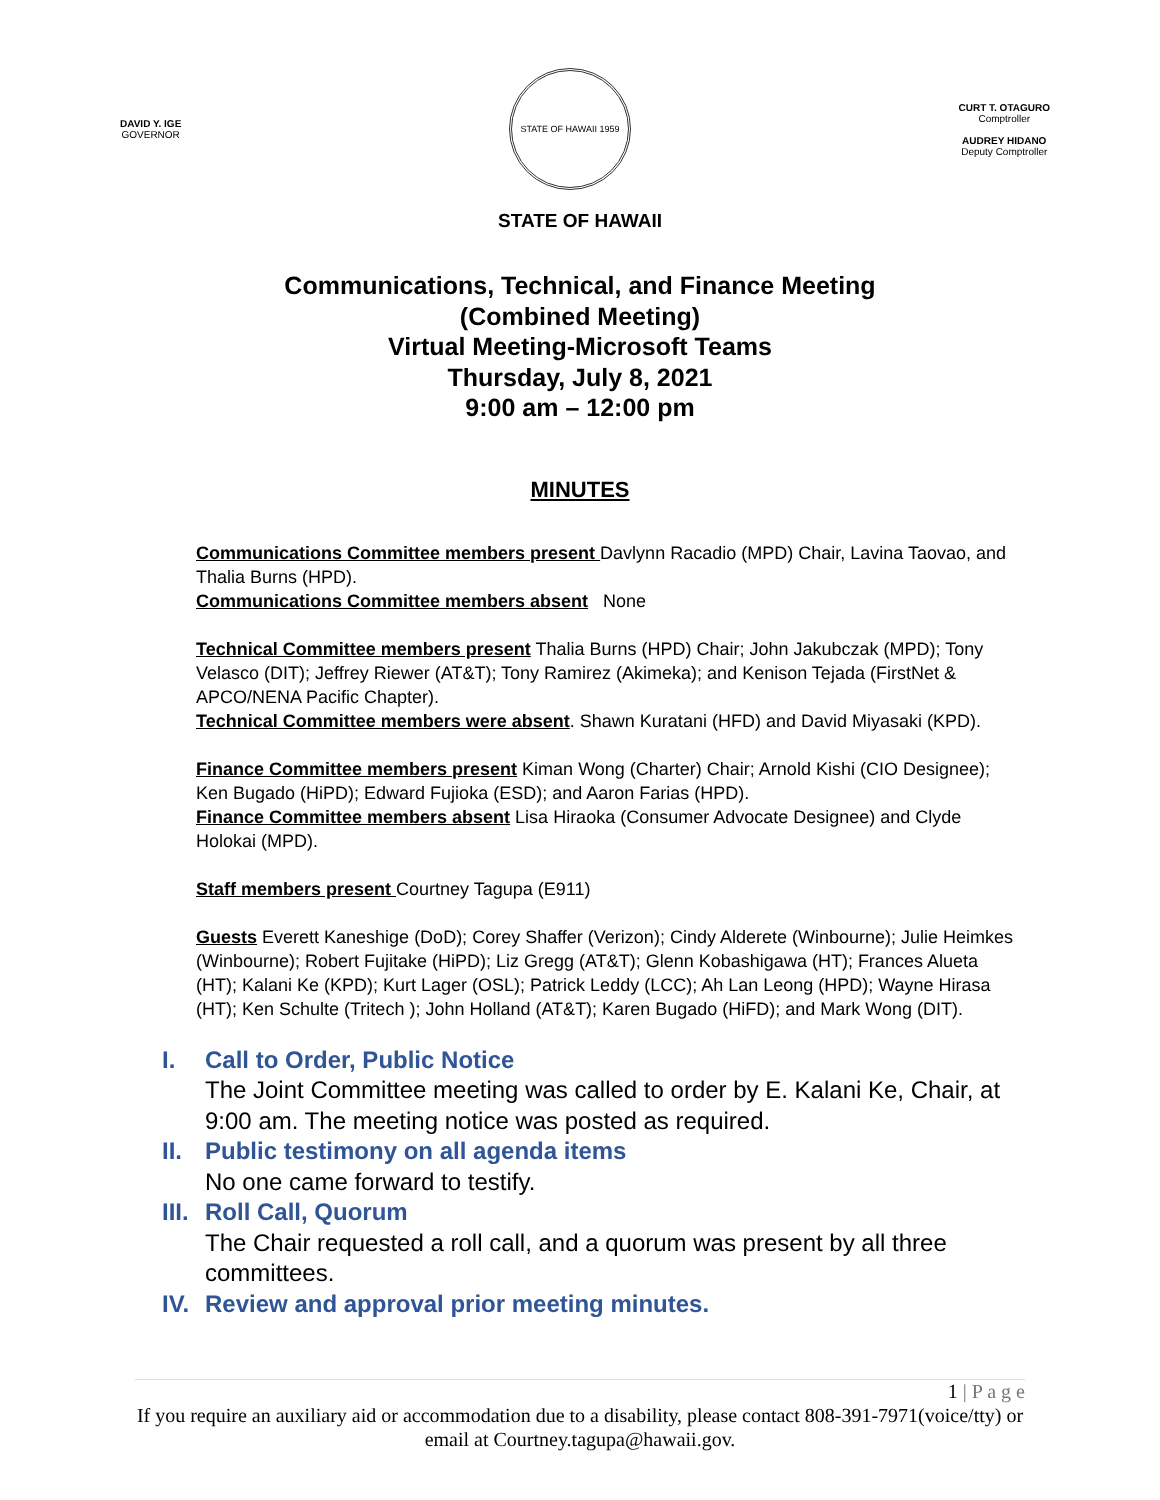DAVID Y. IGE
GOVERNOR
STATE OF HAWAII 1959
CURT T. OTAGURO
Comptroller
AUDREY HIDANO
Deputy Comptroller
STATE OF HAWAII
Communications, Technical, and Finance Meeting
(Combined Meeting)
Virtual Meeting-Microsoft Teams
Thursday, July 8, 2021
9:00 am – 12:00 pm
MINUTES
Communications Committee members present Davlynn Racadio (MPD) Chair, Lavina Taovao, and Thalia Burns (HPD).
Communications Committee members absent None
Technical Committee members present Thalia Burns (HPD) Chair; John Jakubczak (MPD); Tony Velasco (DIT); Jeffrey Riewer (AT&T); Tony Ramirez (Akimeka); and Kenison Tejada (FirstNet & APCO/NENA Pacific Chapter).
Technical Committee members were absent. Shawn Kuratani (HFD) and David Miyasaki (KPD).
Finance Committee members present Kiman Wong (Charter) Chair; Arnold Kishi (CIO Designee); Ken Bugado (HiPD); Edward Fujioka (ESD); and Aaron Farias (HPD).
Finance Committee members absent Lisa Hiraoka (Consumer Advocate Designee) and Clyde Holokai (MPD).
Staff members present Courtney Tagupa (E911)
Guests Everett Kaneshige (DoD); Corey Shaffer (Verizon); Cindy Alderete (Winbourne); Julie Heimkes (Winbourne); Robert Fujitake (HiPD); Liz Gregg (AT&T); Glenn Kobashigawa (HT); Frances Alueta (HT); Kalani Ke (KPD); Kurt Lager (OSL); Patrick Leddy (LCC); Ah Lan Leong (HPD); Wayne Hirasa (HT); Ken Schulte (Tritech ); John Holland (AT&T); Karen Bugado (HiFD); and Mark Wong (DIT).
I. Call to Order, Public Notice
The Joint Committee meeting was called to order by E. Kalani Ke, Chair, at 9:00 am. The meeting notice was posted as required.
II. Public testimony on all agenda items
No one came forward to testify.
III. Roll Call, Quorum
The Chair requested a roll call, and a quorum was present by all three committees.
IV. Review and approval prior meeting minutes.
1 | P a g e
If you require an auxiliary aid or accommodation due to a disability, please contact 808-391-7971(voice/tty) or email at Courtney.tagupa@hawaii.gov.